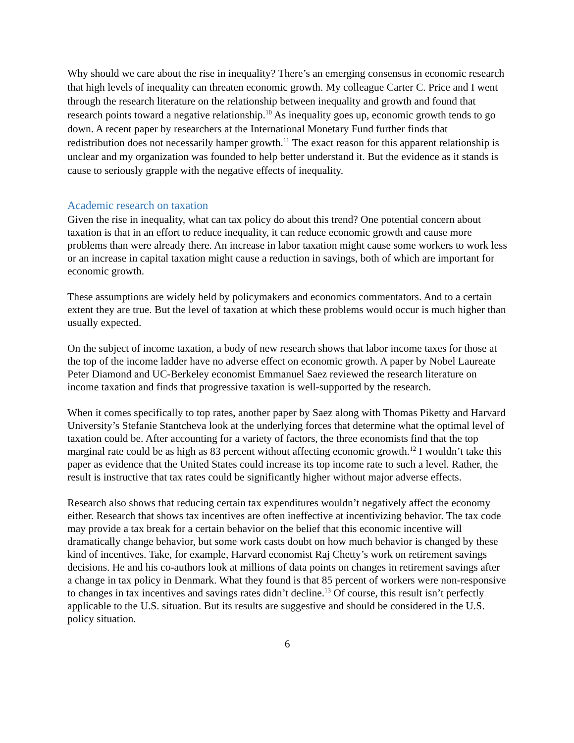Why should we care about the rise in inequality? There’s an emerging consensus in economic research that high levels of inequality can threaten economic growth. My colleague Carter C. Price and I went through the research literature on the relationship between inequality and growth and found that research points toward a negative relationship.<sup>10</sup> As inequality goes up, economic growth tends to go down. A recent paper by researchers at the International Monetary Fund further finds that redistribution does not necessarily hamper growth.<sup>11</sup> The exact reason for this apparent relationship is unclear and my organization was founded to help better understand it. But the evidence as it stands is cause to seriously grapple with the negative effects of inequality.
Academic research on taxation
Given the rise in inequality, what can tax policy do about this trend? One potential concern about taxation is that in an effort to reduce inequality, it can reduce economic growth and cause more problems than were already there. An increase in labor taxation might cause some workers to work less or an increase in capital taxation might cause a reduction in savings, both of which are important for economic growth.
These assumptions are widely held by policymakers and economics commentators. And to a certain extent they are true. But the level of taxation at which these problems would occur is much higher than usually expected.
On the subject of income taxation, a body of new research shows that labor income taxes for those at the top of the income ladder have no adverse effect on economic growth. A paper by Nobel Laureate Peter Diamond and UC-Berkeley economist Emmanuel Saez reviewed the research literature on income taxation and finds that progressive taxation is well-supported by the research.
When it comes specifically to top rates, another paper by Saez along with Thomas Piketty and Harvard University’s Stefanie Stantcheva look at the underlying forces that determine what the optimal level of taxation could be. After accounting for a variety of factors, the three economists find that the top marginal rate could be as high as 83 percent without affecting economic growth.<sup>12</sup> I wouldn’t take this paper as evidence that the United States could increase its top income rate to such a level. Rather, the result is instructive that tax rates could be significantly higher without major adverse effects.
Research also shows that reducing certain tax expenditures wouldn’t negatively affect the economy either. Research that shows tax incentives are often ineffective at incentivizing behavior. The tax code may provide a tax break for a certain behavior on the belief that this economic incentive will dramatically change behavior, but some work casts doubt on how much behavior is changed by these kind of incentives. Take, for example, Harvard economist Raj Chetty’s work on retirement savings decisions. He and his co-authors look at millions of data points on changes in retirement savings after a change in tax policy in Denmark. What they found is that 85 percent of workers were non-responsive to changes in tax incentives and savings rates didn’t decline.<sup>13</sup> Of course, this result isn’t perfectly applicable to the U.S. situation. But its results are suggestive and should be considered in the U.S. policy situation.
6